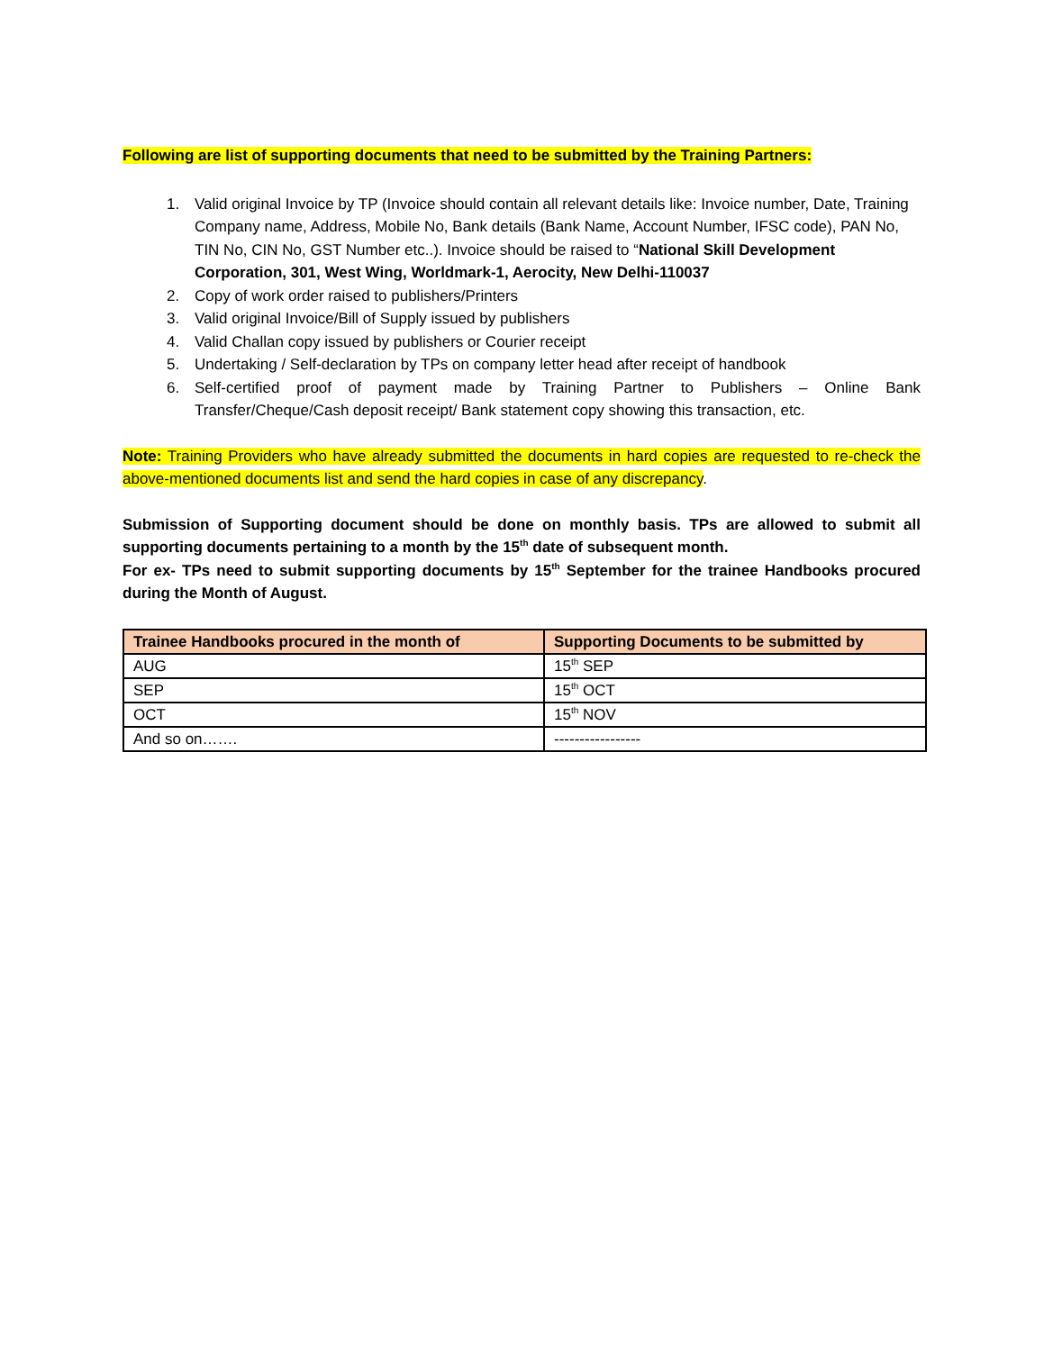Following are list of supporting documents that need to be submitted by the Training Partners:
1. Valid original Invoice by TP (Invoice should contain all relevant details like: Invoice number, Date, Training Company name, Address, Mobile No, Bank details (Bank Name, Account Number, IFSC code), PAN No, TIN No, CIN No, GST Number etc..). Invoice should be raised to “National Skill Development Corporation, 301, West Wing, Worldmark-1, Aerocity, New Delhi-110037
2. Copy of work order raised to publishers/Printers
3. Valid original Invoice/Bill of Supply issued by publishers
4. Valid Challan copy issued by publishers or Courier receipt
5. Undertaking / Self-declaration by TPs on company letter head after receipt of handbook
6. Self-certified proof of payment made by Training Partner to Publishers – Online Bank Transfer/Cheque/Cash deposit receipt/ Bank statement copy showing this transaction, etc.
Note: Training Providers who have already submitted the documents in hard copies are requested to re-check the above-mentioned documents list and send the hard copies in case of any discrepancy.
Submission of Supporting document should be done on monthly basis. TPs are allowed to submit all supporting documents pertaining to a month by the 15<sup>th</sup> date of subsequent month.
For ex- TPs need to submit supporting documents by 15<sup>th</sup> September for the trainee Handbooks procured during the Month of August.
| Trainee Handbooks procured in the month of | Supporting Documents to be submitted by |
| --- | --- |
| AUG | 15<sup>th</sup> SEP |
| SEP | 15<sup>th</sup> OCT |
| OCT | 15<sup>th</sup> NOV |
| And so on……. | ----------------- |